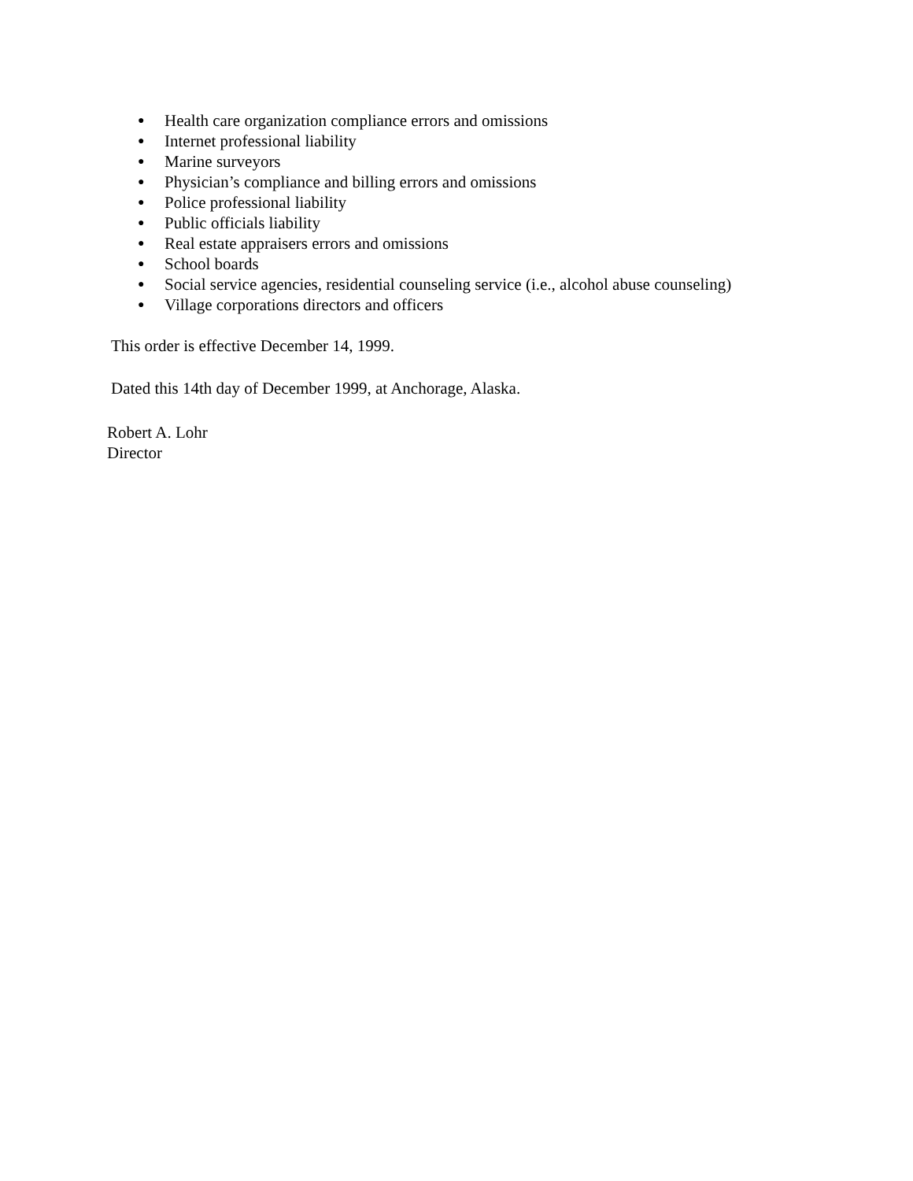● Health care organization compliance errors and omissions
● Internet professional liability
● Marine surveyors
● Physician’s compliance and billing errors and omissions
● Police professional liability
● Public officials liability
● Real estate appraisers errors and omissions
● School boards
● Social service agencies, residential counseling service (i.e., alcohol abuse counseling)
● Village corporations directors and officers
This order is effective December 14, 1999.
Dated this 14th day of December 1999, at Anchorage, Alaska.
Robert A. Lohr
Director